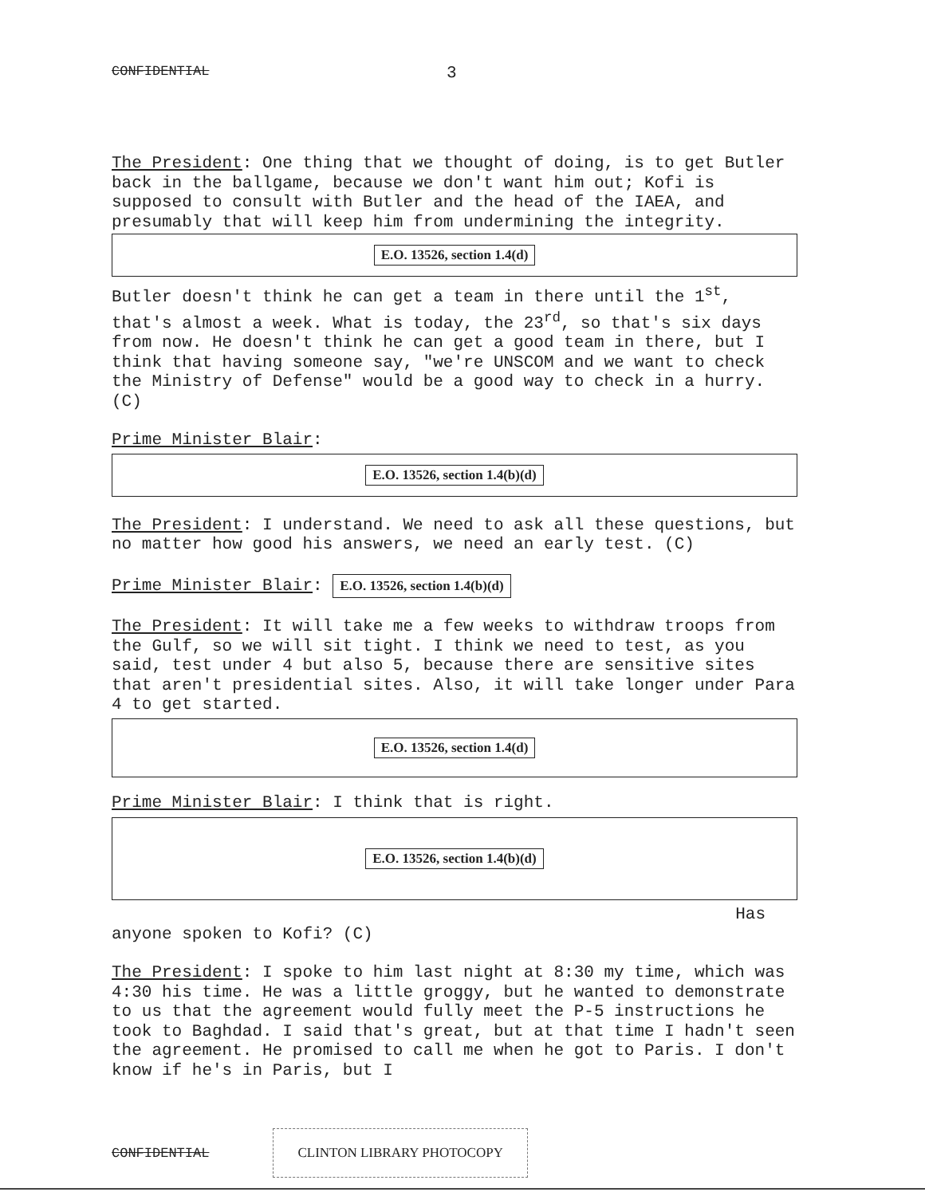CONFIDENTIAL 3
The President: One thing that we thought of doing, is to get Butler back in the ballgame, because we don't want him out; Kofi is supposed to consult with Butler and the head of the IAEA, and presumably that will keep him from undermining the integrity.
E.O. 13526, section 1.4(d)
Butler doesn't think he can get a team in there until the 1<sup>st</sup>, that's almost a week. What is today, the 23<sup>rd</sup>, so that's six days from now. He doesn't think he can get a good team in there, but I think that having someone say, "we're UNSCOM and we want to check the Ministry of Defense" would be a good way to check in a hurry. (C)
Prime Minister Blair:
E.O. 13526, section 1.4(b)(d)
The President: I understand. We need to ask all these questions, but no matter how good his answers, we need an early test. (C)
Prime Minister Blair: E.O. 13526, section 1.4(b)(d)
The President: It will take me a few weeks to withdraw troops from the Gulf, so we will sit tight. I think we need to test, as you said, test under 4 but also 5, because there are sensitive sites that aren't presidential sites. Also, it will take longer under Para 4 to get started.
E.O. 13526, section 1.4(d)
Prime Minister Blair: I think that is right.
E.O. 13526, section 1.4(b)(d)
Has
anyone spoken to Kofi? (C)
The President: I spoke to him last night at 8:30 my time, which was 4:30 his time. He was a little groggy, but he wanted to demonstrate to us that the agreement would fully meet the P-5 instructions he took to Baghdad. I said that's great, but at that time I hadn't seen the agreement. He promised to call me when he got to Paris. I don't know if he's in Paris, but I
CONFIDENTIAL CLINTON LIBRARY PHOTOCOPY